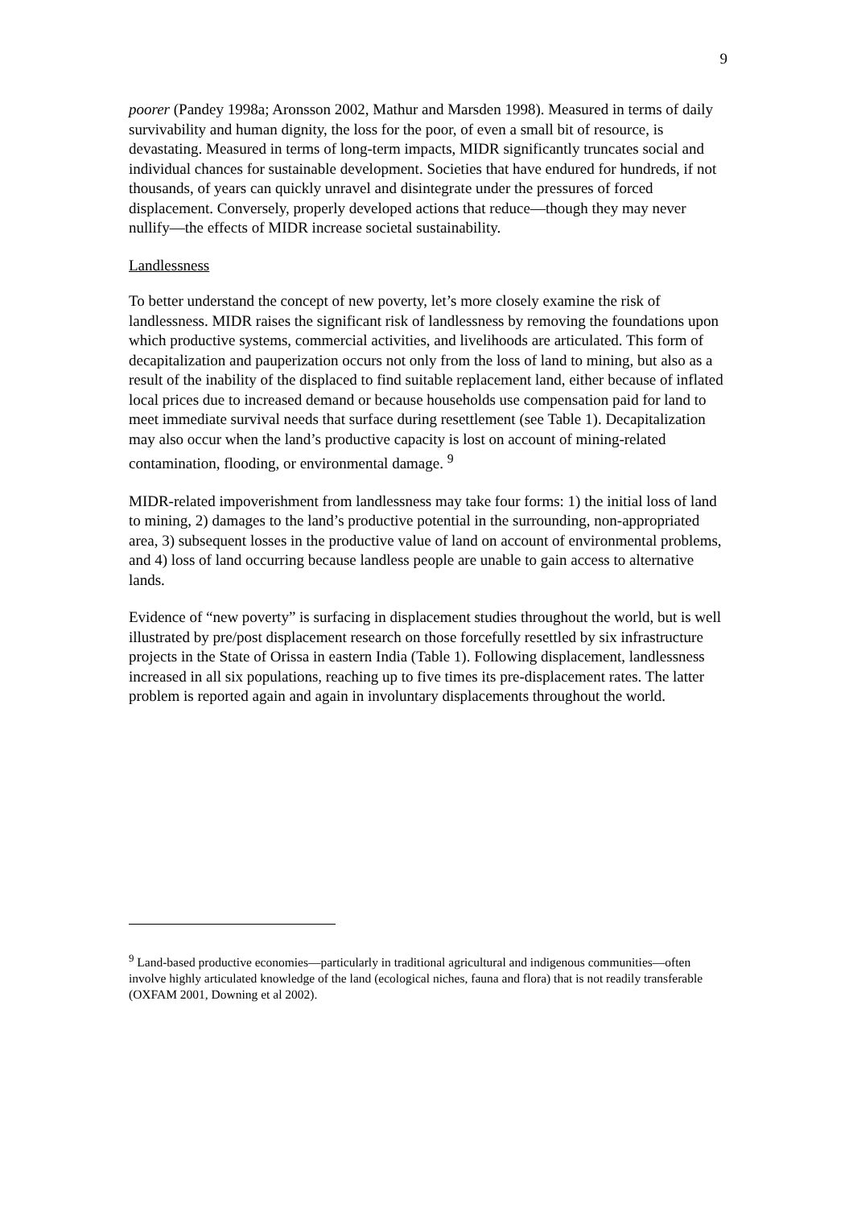9
poorer (Pandey 1998a; Aronsson 2002, Mathur and Marsden 1998). Measured in terms of daily survivability and human dignity, the loss for the poor, of even a small bit of resource, is devastating. Measured in terms of long-term impacts, MIDR significantly truncates social and individual chances for sustainable development. Societies that have endured for hundreds, if not thousands, of years can quickly unravel and disintegrate under the pressures of forced displacement. Conversely, properly developed actions that reduce—though they may never nullify—the effects of MIDR increase societal sustainability.
Landlessness
To better understand the concept of new poverty, let’s more closely examine the risk of landlessness. MIDR raises the significant risk of landlessness by removing the foundations upon which productive systems, commercial activities, and livelihoods are articulated. This form of decapitalization and pauperization occurs not only from the loss of land to mining, but also as a result of the inability of the displaced to find suitable replacement land, either because of inflated local prices due to increased demand or because households use compensation paid for land to meet immediate survival needs that surface during resettlement (see Table 1). Decapitalization may also occur when the land’s productive capacity is lost on account of mining-related contamination, flooding, or environmental damage. <sup>9</sup>
MIDR-related impoverishment from landlessness may take four forms: 1) the initial loss of land to mining, 2) damages to the land’s productive potential in the surrounding, non-appropriated area, 3) subsequent losses in the productive value of land on account of environmental problems, and 4) loss of land occurring because landless people are unable to gain access to alternative lands.
Evidence of “new poverty” is surfacing in displacement studies throughout the world, but is well illustrated by pre/post displacement research on those forcefully resettled by six infrastructure projects in the State of Orissa in eastern India (Table 1). Following displacement, landlessness increased in all six populations, reaching up to five times its pre-displacement rates. The latter problem is reported again and again in involuntary displacements throughout the world.
<sup>9</sup> Land-based productive economies—particularly in traditional agricultural and indigenous communities—often involve highly articulated knowledge of the land (ecological niches, fauna and flora) that is not readily transferable (OXFAM 2001, Downing et al 2002).